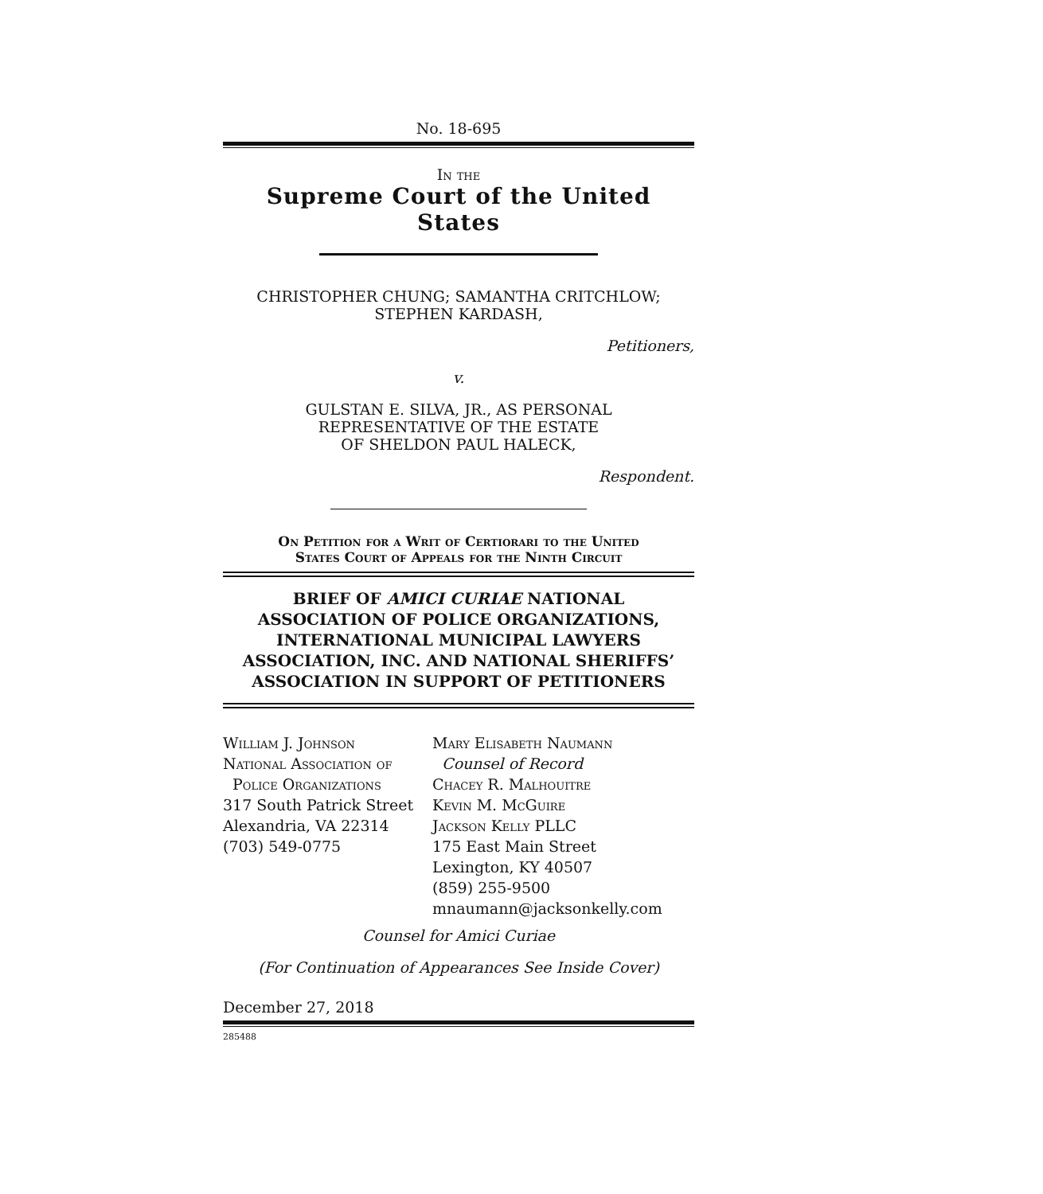No. 18-695
In the
Supreme Court of the United States
CHRISTOPHER CHUNG; SAMANTHA CRITCHLOW;
STEPHEN KARDASH,
Petitioners,
v.
GULSTAN E. SILVA, JR., AS PERSONAL
REPRESENTATIVE OF THE ESTATE
OF SHELDON PAUL HALECK,
Respondent.
On Petition for a Writ of Certiorari to the United
States Court of Appeals for the Ninth Circuit
BRIEF OF AMICI CURIAE NATIONAL
ASSOCIATION OF POLICE ORGANIZATIONS,
INTERNATIONAL MUNICIPAL LAWYERS
ASSOCIATION, INC. AND NATIONAL SHERIFFS’
ASSOCIATION IN SUPPORT OF PETITIONERS
William J. Johnson
National Association of
Police Organizations
317 South Patrick Street
Alexandria, VA 22314
(703) 549-0775
Mary Elisabeth Naumann
Counsel of Record
Chacey R. Malhouitre
Kevin M. McGuire
Jackson Kelly PLLC
175 East Main Street
Lexington, KY 40507
(859) 255-9500
mnaumann@jacksonkelly.com
Counsel for Amici Curiae
(For Continuation of Appearances See Inside Cover)
December 27, 2018
285488